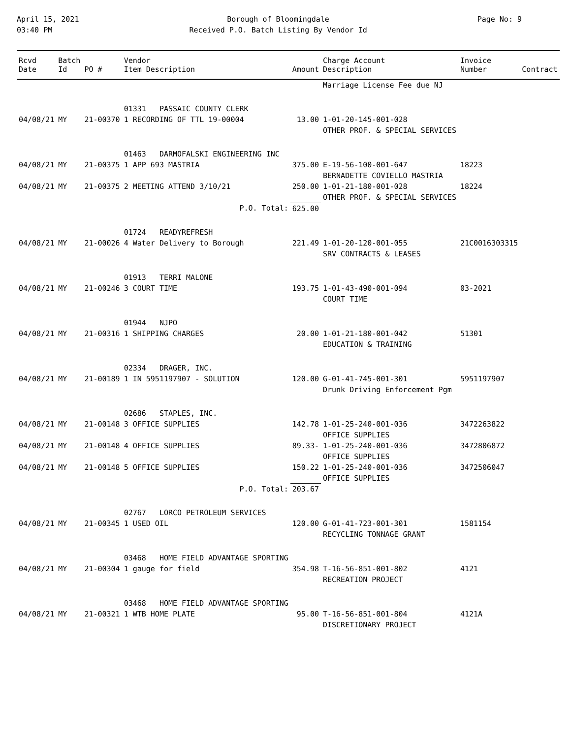April 15, 2021
03:40 PM
Borough of Bloomingdale
Received P.O. Batch Listing By Vendor Id
Page No: 9
| Rcvd Date | Batch Id | PO # | Vendor Item Description | Amount | Charge Account Description | Invoice Number | Contract |
| --- | --- | --- | --- | --- | --- | --- | --- |
| | | | | | Marriage License Fee due NJ | | |
| | | | 01331 PASSAIC COUNTY CLERK | | | | |
| 04/08/21 | MY | 21-00370 | 1 RECORDING OF TTL 19-00004 | 13.00 | 1-01-20-145-001-028 OTHER PROF. & SPECIAL SERVICES | | |
| | | | 01463 DARMOFALSKI ENGINEERING INC | | | | |
| 04/08/21 | MY | 21-00375 | 1 APP 693 MASTRIA | 375.00 | E-19-56-100-001-647 BERNADETTE COVIELLO MASTRIA | 18223 | |
| 04/08/21 | MY | 21-00375 | 2 MEETING ATTEND 3/10/21 | 250.00 | 1-01-21-180-001-028 OTHER PROF. & SPECIAL SERVICES | 18224 | |
| P.O. Total: | | | | 625.00 | | | |
| | | | 01724 READYREFRESH | | | | |
| 04/08/21 | MY | 21-00026 | 4 Water Delivery to Borough | 221.49 | 1-01-20-120-001-055 SRV CONTRACTS & LEASES | 21C0016303315 | |
| | | | 01913 TERRI MALONE | | | | |
| 04/08/21 | MY | 21-00246 | 3 COURT TIME | 193.75 | 1-01-43-490-001-094 COURT TIME | 03-2021 | |
| | | | 01944 NJPO | | | | |
| 04/08/21 | MY | 21-00316 | 1 SHIPPING CHARGES | 20.00 | 1-01-21-180-001-042 EDUCATION & TRAINING | 51301 | |
| | | | 02334 DRAGER, INC. | | | | |
| 04/08/21 | MY | 21-00189 | 1 IN 5951197907 - SOLUTION | 120.00 | G-01-41-745-001-301 Drunk Driving Enforcement Pgm | 5951197907 | |
| | | | 02686 STAPLES, INC. | | | | |
| 04/08/21 | MY | 21-00148 | 3 OFFICE SUPPLIES | 142.78 | 1-01-25-240-001-036 OFFICE SUPPLIES | 3472263822 | |
| 04/08/21 | MY | 21-00148 | 4 OFFICE SUPPLIES | 89.33- | 1-01-25-240-001-036 OFFICE SUPPLIES | 3472806872 | |
| 04/08/21 | MY | 21-00148 | 5 OFFICE SUPPLIES | 150.22 | 1-01-25-240-001-036 OFFICE SUPPLIES | 3472506047 | |
| P.O. Total: | | | | 203.67 | | | |
| | | | 02767 LORCO PETROLEUM SERVICES | | | | |
| 04/08/21 | MY | 21-00345 | 1 USED OIL | 120.00 | G-01-41-723-001-301 RECYCLING TONNAGE GRANT | 1581154 | |
| | | | 03468 HOME FIELD ADVANTAGE SPORTING | | | | |
| 04/08/21 | MY | 21-00304 | 1 gauge for field | 354.98 | T-16-56-851-001-802 RECREATION PROJECT | 4121 | |
| | | | 03468 HOME FIELD ADVANTAGE SPORTING | | | | |
| 04/08/21 | MY | 21-00321 | 1 WTB HOME PLATE | 95.00 | T-16-56-851-001-804 DISCRETIONARY PROJECT | 4121A | |